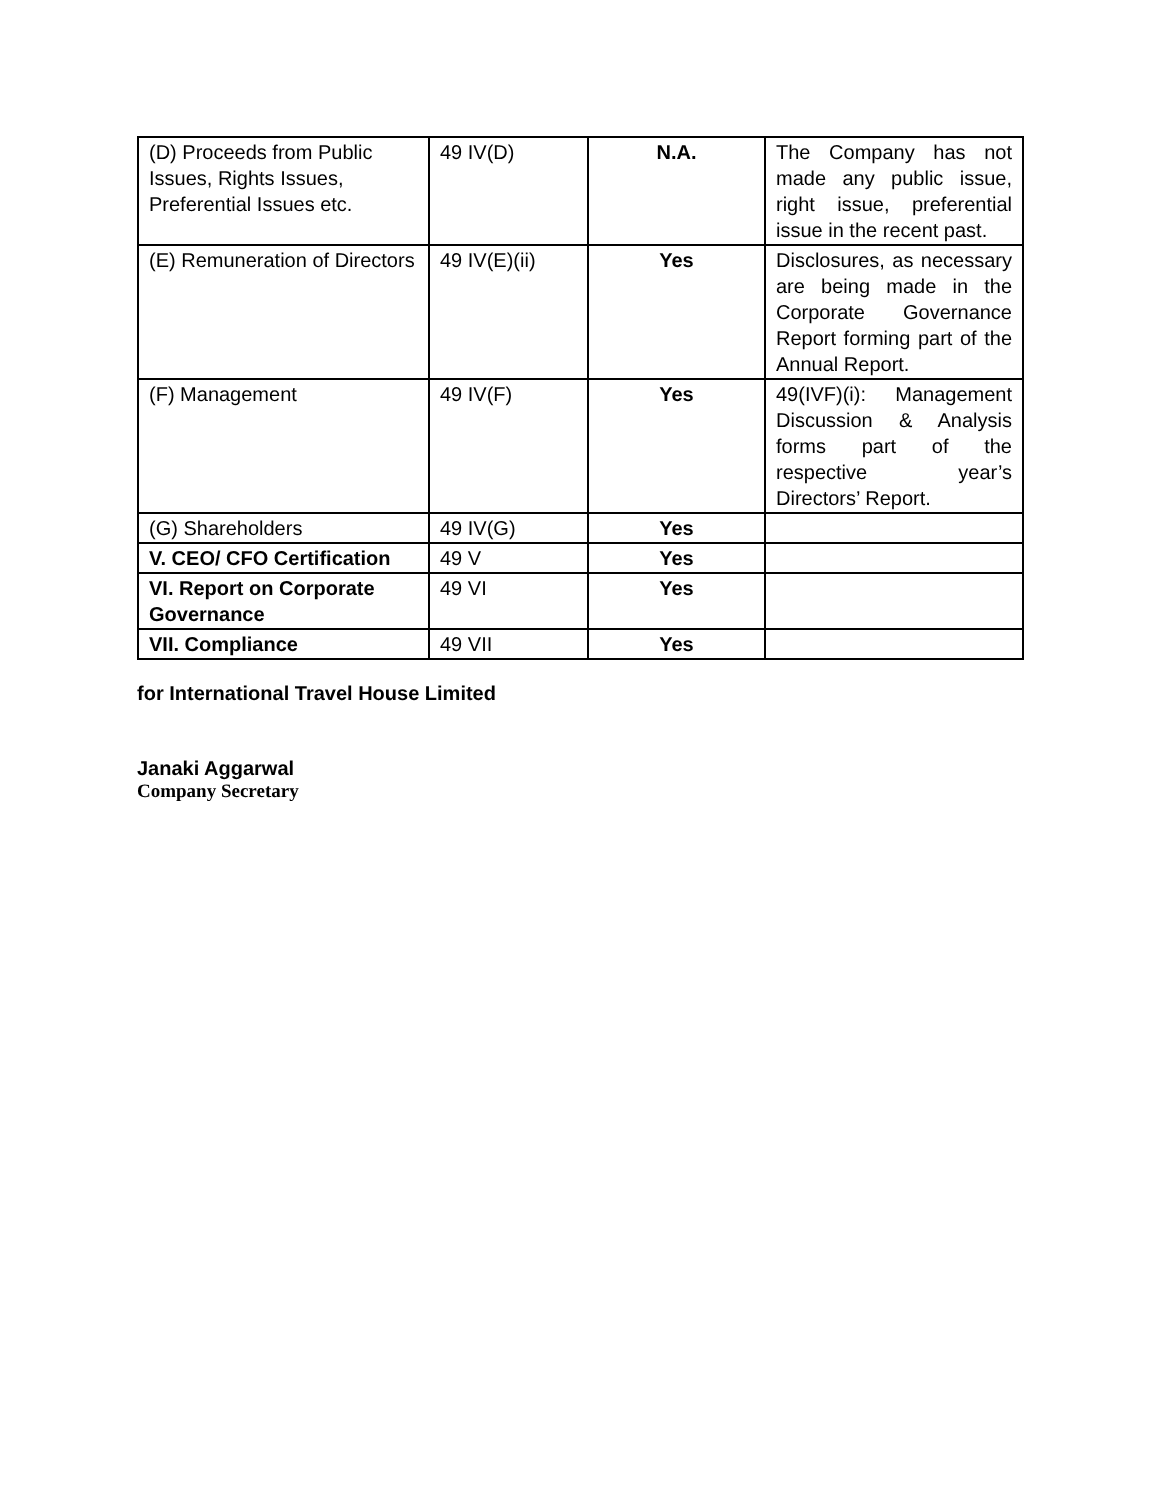| (D) Proceeds from Public Issues, Rights Issues, Preferential Issues etc. | 49 IV(D) | N.A. | The Company has not made any public issue, right issue, preferential issue in the recent past. |
| (E) Remuneration of Directors | 49 IV(E)(ii) | Yes | Disclosures, as necessary are being made in the Corporate Governance Report forming part of the Annual Report. |
| (F) Management | 49 IV(F) | Yes | 49(IVF)(i): Management Discussion & Analysis forms part of the respective year’s Directors’ Report. |
| (G) Shareholders | 49 IV(G) | Yes | |
| V. CEO/ CFO Certification | 49 V | Yes | |
| VI. Report on Corporate Governance | 49 VI | Yes | |
| VII. Compliance | 49 VII | Yes | |
for International Travel House Limited
Janaki Aggarwal
Company Secretary